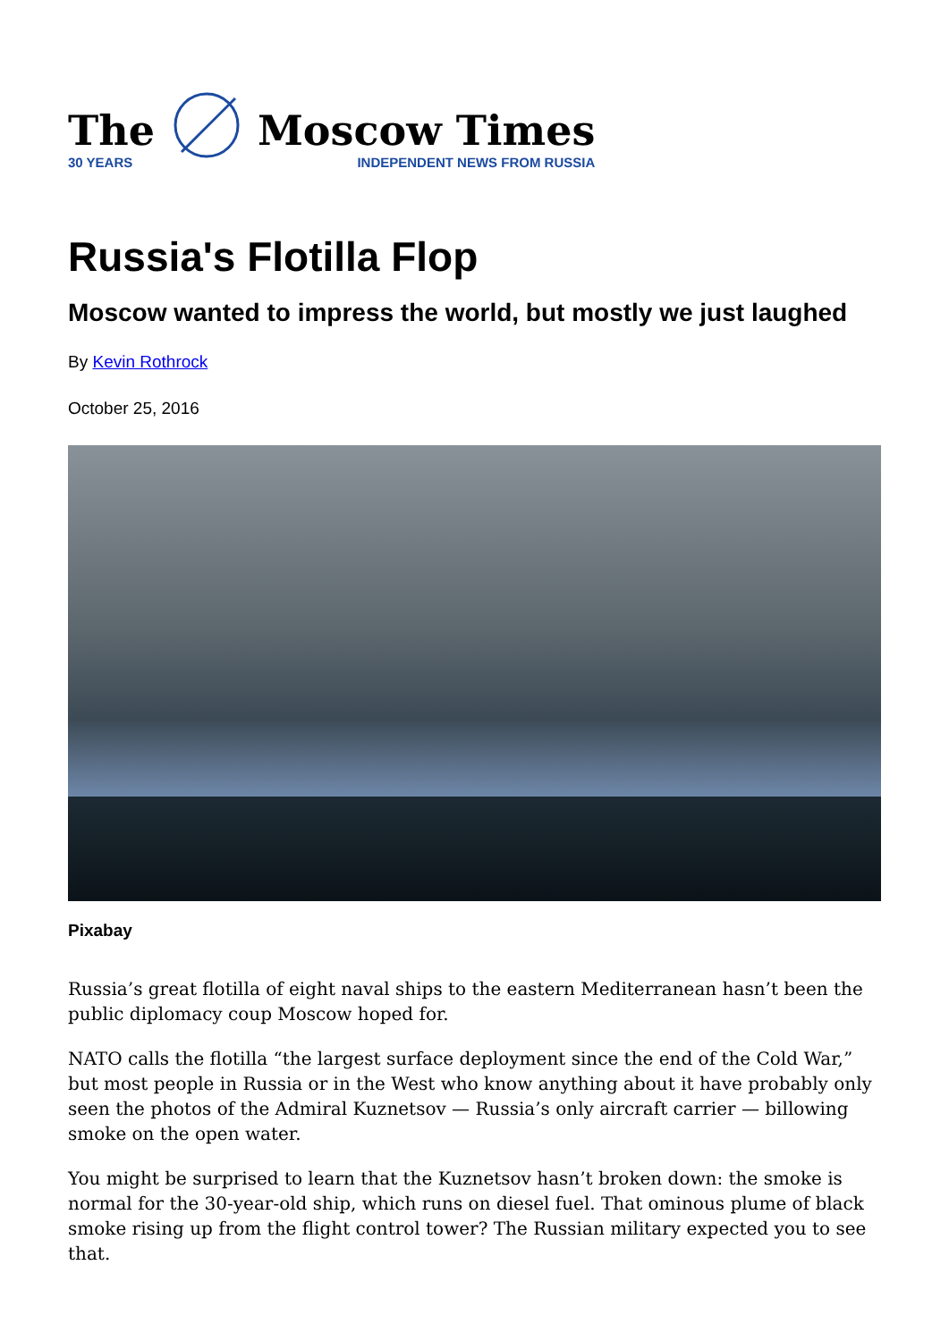The
30 YEARS
Moscow Times
INDEPENDENT NEWS FROM RUSSIA
Russia's Flotilla Flop
Moscow wanted to impress the world, but mostly we just laughed
By Kevin Rothrock
October 25, 2016
Pixabay
Russia’s great flotilla of eight naval ships to the eastern Mediterranean hasn’t been the public diplomacy coup Moscow hoped for.
NATO calls the flotilla “the largest surface deployment since the end of the Cold War,” but most people in Russia or in the West who know anything about it have probably only seen the photos of the Admiral Kuznetsov — Russia’s only aircraft carrier — billowing smoke on the open water.
You might be surprised to learn that the Kuznetsov hasn’t broken down: the smoke is normal for the 30-year-old ship, which runs on diesel fuel. That ominous plume of black smoke rising up from the flight control tower? The Russian military expected you to see that.